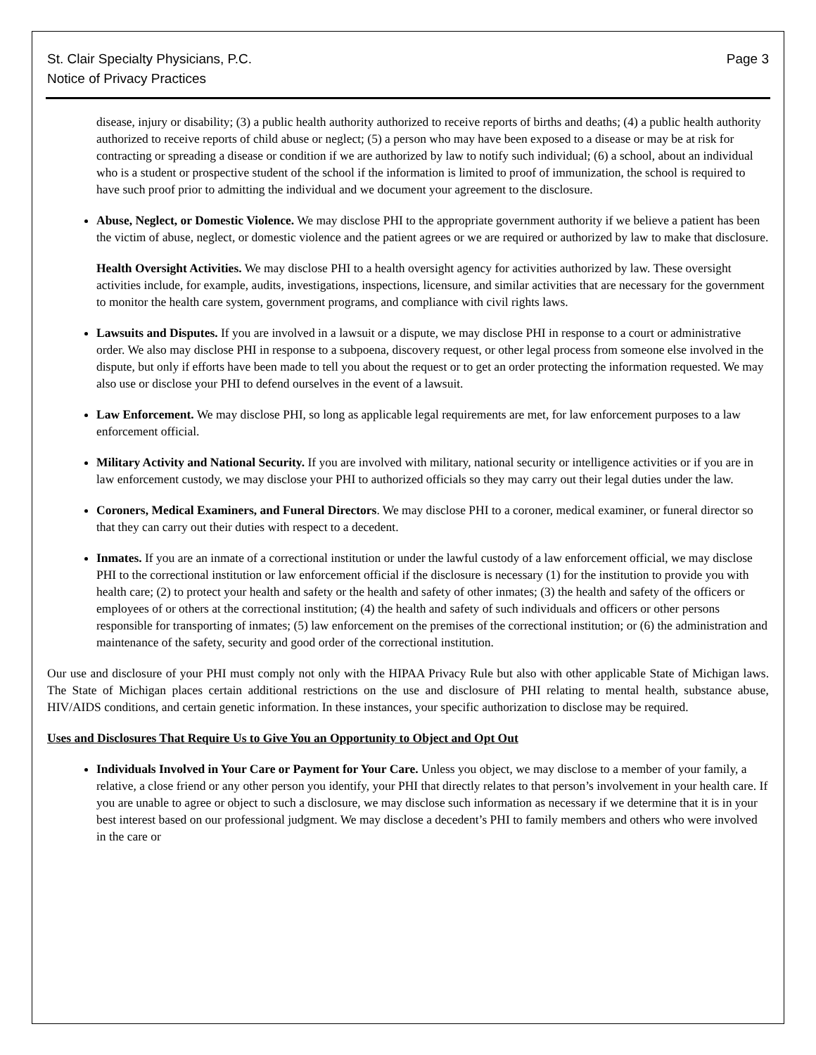St. Clair Specialty Physicians, P.C.
Notice of Privacy Practices
Page 3
disease, injury or disability; (3) a public health authority authorized to receive reports of births and deaths; (4) a public health authority authorized to receive reports of child abuse or neglect; (5) a person who may have been exposed to a disease or may be at risk for contracting or spreading a disease or condition if we are authorized by law to notify such individual; (6) a school, about an individual who is a student or prospective student of the school if the information is limited to proof of immunization, the school is required to have such proof prior to admitting the individual and we document your agreement to the disclosure.
Abuse, Neglect, or Domestic Violence. We may disclose PHI to the appropriate government authority if we believe a patient has been the victim of abuse, neglect, or domestic violence and the patient agrees or we are required or authorized by law to make that disclosure.
Health Oversight Activities. We may disclose PHI to a health oversight agency for activities authorized by law. These oversight activities include, for example, audits, investigations, inspections, licensure, and similar activities that are necessary for the government to monitor the health care system, government programs, and compliance with civil rights laws.
Lawsuits and Disputes. If you are involved in a lawsuit or a dispute, we may disclose PHI in response to a court or administrative order. We also may disclose PHI in response to a subpoena, discovery request, or other legal process from someone else involved in the dispute, but only if efforts have been made to tell you about the request or to get an order protecting the information requested. We may also use or disclose your PHI to defend ourselves in the event of a lawsuit.
Law Enforcement. We may disclose PHI, so long as applicable legal requirements are met, for law enforcement purposes to a law enforcement official.
Military Activity and National Security. If you are involved with military, national security or intelligence activities or if you are in law enforcement custody, we may disclose your PHI to authorized officials so they may carry out their legal duties under the law.
Coroners, Medical Examiners, and Funeral Directors. We may disclose PHI to a coroner, medical examiner, or funeral director so that they can carry out their duties with respect to a decedent.
Inmates. If you are an inmate of a correctional institution or under the lawful custody of a law enforcement official, we may disclose PHI to the correctional institution or law enforcement official if the disclosure is necessary (1) for the institution to provide you with health care; (2) to protect your health and safety or the health and safety of other inmates; (3) the health and safety of the officers or employees of or others at the correctional institution; (4) the health and safety of such individuals and officers or other persons responsible for transporting of inmates; (5) law enforcement on the premises of the correctional institution; or (6) the administration and maintenance of the safety, security and good order of the correctional institution.
Our use and disclosure of your PHI must comply not only with the HIPAA Privacy Rule but also with other applicable State of Michigan laws. The State of Michigan places certain additional restrictions on the use and disclosure of PHI relating to mental health, substance abuse, HIV/AIDS conditions, and certain genetic information. In these instances, your specific authorization to disclose may be required.
Uses and Disclosures That Require Us to Give You an Opportunity to Object and Opt Out
Individuals Involved in Your Care or Payment for Your Care. Unless you object, we may disclose to a member of your family, a relative, a close friend or any other person you identify, your PHI that directly relates to that person’s involvement in your health care. If you are unable to agree or object to such a disclosure, we may disclose such information as necessary if we determine that it is in your best interest based on our professional judgment. We may disclose a decedent’s PHI to family members and others who were involved in the care or